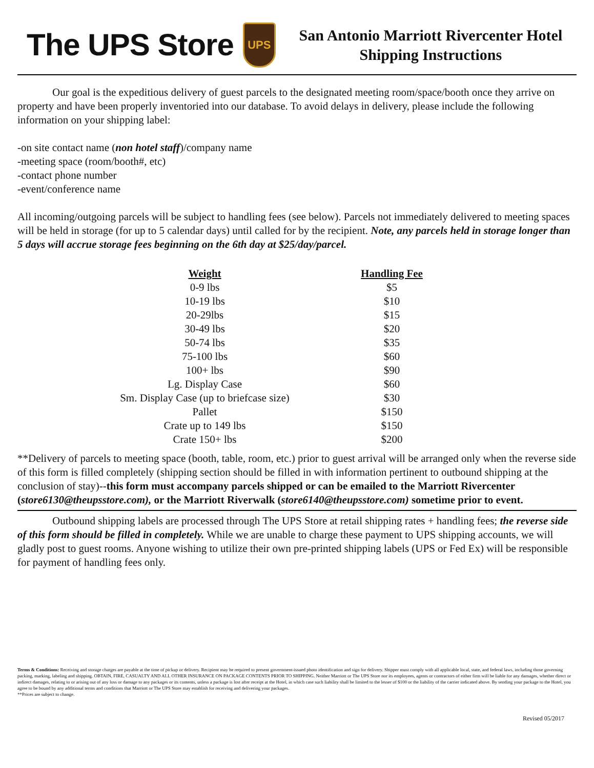The UPS Store
UPS
San Antonio Marriott Rivercenter Hotel
Shipping Instructions
Our goal is the expeditious delivery of guest parcels to the designated meeting room/space/booth once they arrive on property and have been properly inventoried into our database. To avoid delays in delivery, please include the following information on your shipping label:
-on site contact name (non hotel staff)/company name
-meeting space (room/booth#, etc)
-contact phone number
-event/conference name
All incoming/outgoing parcels will be subject to handling fees (see below). Parcels not immediately delivered to meeting spaces will be held in storage (for up to 5 calendar days) until called for by the recipient. Note, any parcels held in storage longer than 5 days will accrue storage fees beginning on the 6th day at $25/day/parcel.
| Weight | Handling Fee |
| --- | --- |
| 0-9 lbs | $5 |
| 10-19 lbs | $10 |
| 20-29lbs | $15 |
| 30-49 lbs | $20 |
| 50-74 lbs | $35 |
| 75-100 lbs | $60 |
| 100+ lbs | $90 |
| Lg. Display Case | $60 |
| Sm. Display Case (up to briefcase size) | $30 |
| Pallet | $150 |
| Crate up to 149 lbs | $150 |
| Crate 150+ lbs | $200 |
**Delivery of parcels to meeting space (booth, table, room, etc.) prior to guest arrival will be arranged only when the reverse side of this form is filled completely (shipping section should be filled in with information pertinent to outbound shipping at the conclusion of stay)--this form must accompany parcels shipped or can be emailed to the Marriott Rivercenter (store6130@theupsstore.com), or the Marriott Riverwalk (store6140@theupsstore.com) sometime prior to event.
Outbound shipping labels are processed through The UPS Store at retail shipping rates + handling fees; the reverse side of this form should be filled in completely. While we are unable to charge these payment to UPS shipping accounts, we will gladly post to guest rooms. Anyone wishing to utilize their own pre-printed shipping labels (UPS or Fed Ex) will be responsible for payment of handling fees only.
Terms & Conditions: Receiving and storage charges are payable at the time of pickup or delivery. Recipient may be required to present government-issued photo identification and sign for delivery. Shipper must comply with all applicable local, state, and federal laws, including those governing packing, marking, labeling and shipping. OBTAIN, FIRE, CASUALTY AND ALL OTHER INSURANCE ON PACKAGE CONTENTS PRIOR TO SHIPPING. Neither Marriott or The UPS Store nor its employees, agents or contractors of either firm will be liable for any damages, whether direct or indirect damages, relating to or arising out of any loss or damage to any packages or its contents, unless a package is lost after receipt at the Hotel, in which case such liability shall be limited to the lesser of $100 or the liability of the carrier indicated above. By sending your package to the Hotel, you agree to be bound by any additional terms and conditions that Marriott or The UPS Store may establish for receiving and delivering your packages.
**Prices are subject to change.
Revised 05/2017